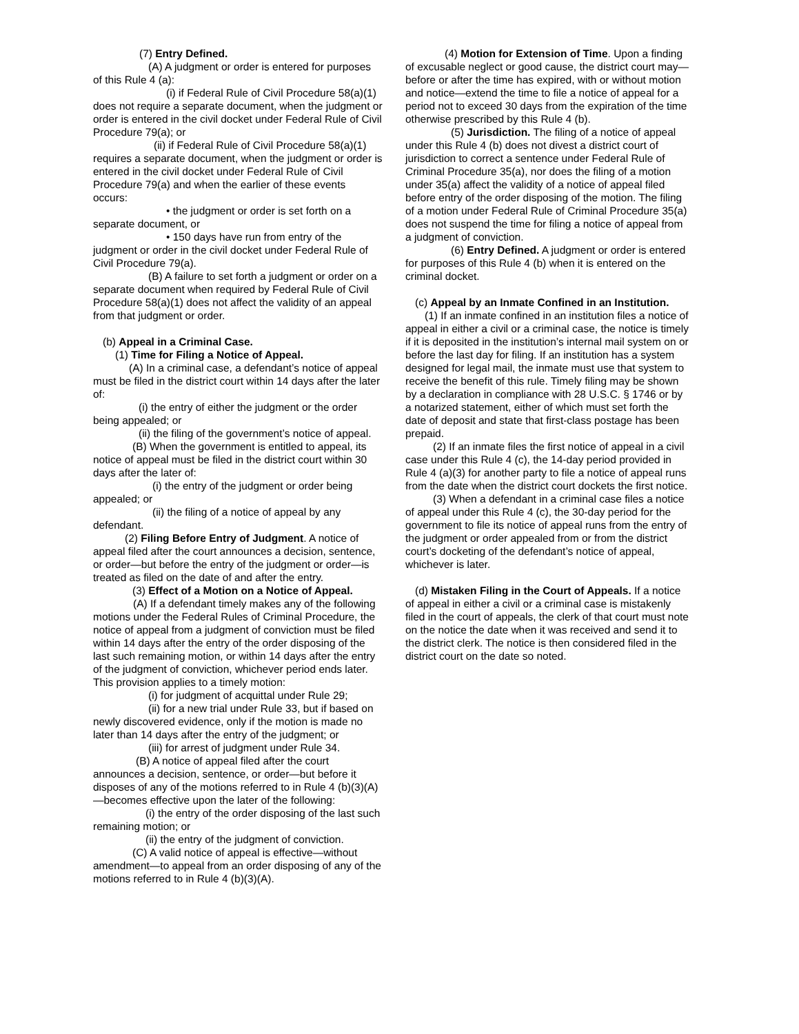(7) Entry Defined.
(A) A judgment or order is entered for purposes of this Rule 4 (a):
(i) if Federal Rule of Civil Procedure 58(a)(1) does not require a separate document, when the judgment or order is entered in the civil docket under Federal Rule of Civil Procedure 79(a); or
(ii) if Federal Rule of Civil Procedure 58(a)(1) requires a separate document, when the judgment or order is entered in the civil docket under Federal Rule of Civil Procedure 79(a) and when the earlier of these events occurs:
• the judgment or order is set forth on a separate document, or
• 150 days have run from entry of the judgment or order in the civil docket under Federal Rule of Civil Procedure 79(a).
(B) A failure to set forth a judgment or order on a separate document when required by Federal Rule of Civil Procedure 58(a)(1) does not affect the validity of an appeal from that judgment or order.
(b) Appeal in a Criminal Case.
(1) Time for Filing a Notice of Appeal.
(A) In a criminal case, a defendant’s notice of appeal must be filed in the district court within 14 days after the later of:
(i) the entry of either the judgment or the order being appealed; or
(ii) the filing of the government’s notice of appeal.
(B) When the government is entitled to appeal, its notice of appeal must be filed in the district court within 30 days after the later of:
(i) the entry of the judgment or order being appealed; or
(ii) the filing of a notice of appeal by any defendant.
(2) Filing Before Entry of Judgment. A notice of appeal filed after the court announces a decision, sentence, or order—but before the entry of the judgment or order—is treated as filed on the date of and after the entry.
(3) Effect of a Motion on a Notice of Appeal.
(A) If a defendant timely makes any of the following motions under the Federal Rules of Criminal Procedure, the notice of appeal from a judgment of conviction must be filed within 14 days after the entry of the order disposing of the last such remaining motion, or within 14 days after the entry of the judgment of conviction, whichever period ends later. This provision applies to a timely motion:
(i) for judgment of acquittal under Rule 29;
(ii) for a new trial under Rule 33, but if based on newly discovered evidence, only if the motion is made no later than 14 days after the entry of the judgment; or
(iii) for arrest of judgment under Rule 34.
(B) A notice of appeal filed after the court announces a decision, sentence, or order—but before it disposes of any of the motions referred to in Rule 4 (b)(3)(A)—becomes effective upon the later of the following:
(i) the entry of the order disposing of the last such remaining motion; or
(ii) the entry of the judgment of conviction.
(C) A valid notice of appeal is effective—without amendment—to appeal from an order disposing of any of the motions referred to in Rule 4 (b)(3)(A).
(4) Motion for Extension of Time. Upon a finding of excusable neglect or good cause, the district court may—before or after the time has expired, with or without motion and notice—extend the time to file a notice of appeal for a period not to exceed 30 days from the expiration of the time otherwise prescribed by this Rule 4 (b).
(5) Jurisdiction. The filing of a notice of appeal under this Rule 4 (b) does not divest a district court of jurisdiction to correct a sentence under Federal Rule of Criminal Procedure 35(a), nor does the filing of a motion under 35(a) affect the validity of a notice of appeal filed before entry of the order disposing of the motion. The filing of a motion under Federal Rule of Criminal Procedure 35(a) does not suspend the time for filing a notice of appeal from a judgment of conviction.
(6) Entry Defined. A judgment or order is entered for purposes of this Rule 4 (b) when it is entered on the criminal docket.
(c) Appeal by an Inmate Confined in an Institution.
(1) If an inmate confined in an institution files a notice of appeal in either a civil or a criminal case, the notice is timely if it is deposited in the institution’s internal mail system on or before the last day for filing. If an institution has a system designed for legal mail, the inmate must use that system to receive the benefit of this rule. Timely filing may be shown by a declaration in compliance with 28 U.S.C. § 1746 or by a notarized statement, either of which must set forth the date of deposit and state that first-class postage has been prepaid.
(2) If an inmate files the first notice of appeal in a civil case under this Rule 4 (c), the 14-day period provided in Rule 4 (a)(3) for another party to file a notice of appeal runs from the date when the district court dockets the first notice.
(3) When a defendant in a criminal case files a notice of appeal under this Rule 4 (c), the 30-day period for the government to file its notice of appeal runs from the entry of the judgment or order appealed from or from the district court’s docketing of the defendant’s notice of appeal, whichever is later.
(d) Mistaken Filing in the Court of Appeals. If a notice of appeal in either a civil or a criminal case is mistakenly filed in the court of appeals, the clerk of that court must note on the notice the date when it was received and send it to the district clerk. The notice is then considered filed in the district court on the date so noted.